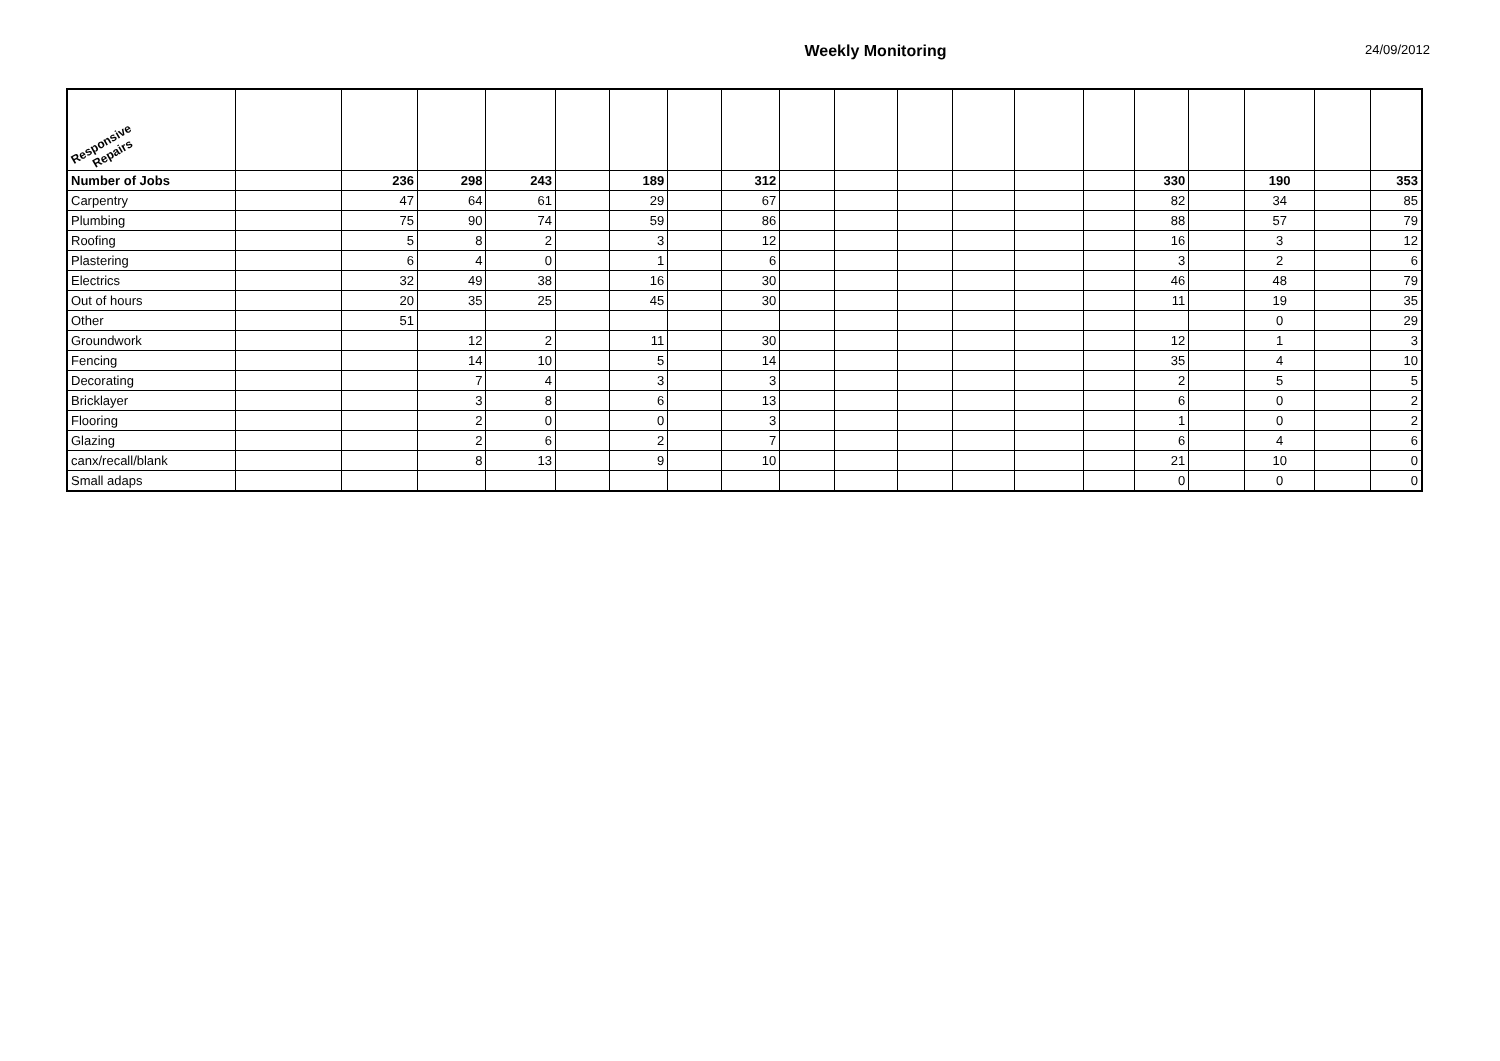Weekly Monitoring
24/09/2012
| Responsive Repairs | | | | | | | | | | | | | | | | | | | |
| Number of Jobs | | 236 | 298 | 243 | | 189 | | 312 | | | | | | | 330 | | 190 | | 353 |
| Carpentry | | 47 | 64 | 61 | | 29 | | 67 | | | | | | | 82 | | 34 | | 85 |
| Plumbing | | 75 | 90 | 74 | | 59 | | 86 | | | | | | | 88 | | 57 | | 79 |
| Roofing | | 5 | 8 | 2 | | 3 | | 12 | | | | | | | 16 | | 3 | | 12 |
| Plastering | | 6 | 4 | 0 | | 1 | | 6 | | | | | | | 3 | | 2 | | 6 |
| Electrics | | 32 | 49 | 38 | | 16 | | 30 | | | | | | | 46 | | 48 | | 79 |
| Out of hours | | 20 | 35 | 25 | | 45 | | 30 | | | | | | | 11 | | 19 | | 35 |
| Other | | 51 | | | | | | | | | | | | | | | 0 | | 29 |
| Groundwork | | | 12 | 2 | | 11 | | 30 | | | | | | | 12 | | 1 | | 3 |
| Fencing | | | 14 | 10 | | 5 | | 14 | | | | | | | 35 | | 4 | | 10 |
| Decorating | | | 7 | 4 | | 3 | | 3 | | | | | | | 2 | | 5 | | 5 |
| Bricklayer | | | 3 | 8 | | 6 | | 13 | | | | | | | 6 | | 0 | | 2 |
| Flooring | | | 2 | 0 | | 0 | | 3 | | | | | | | 1 | | 0 | | 2 |
| Glazing | | | 2 | 6 | | 2 | | 7 | | | | | | | 6 | | 4 | | 6 |
| canx/recall/blank | | | 8 | 13 | | 9 | | 10 | | | | | | | 21 | | 10 | | 0 |
| Small adaps | | | | | | | | | | | | | | | 0 | | 0 | | 0 |